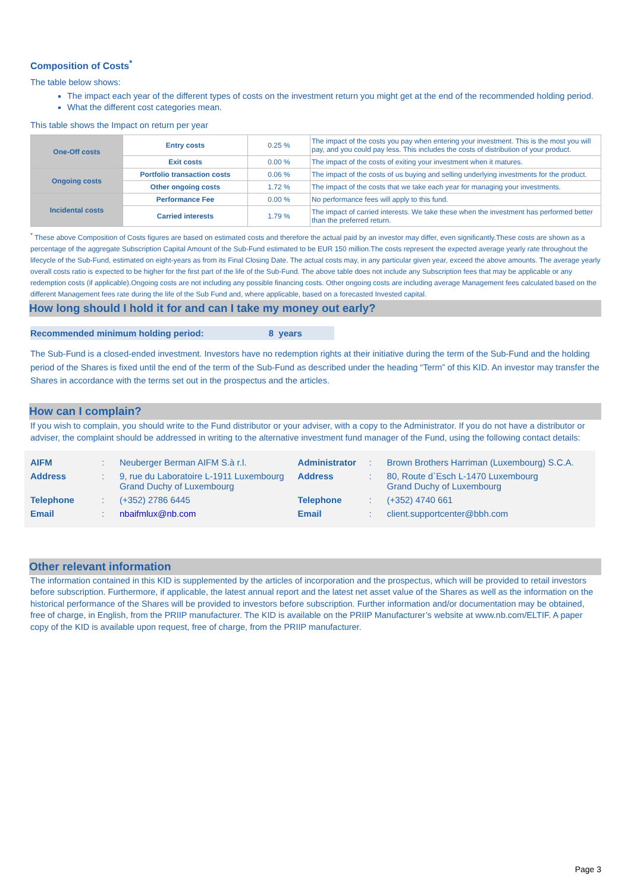Composition of Costs<sup>*</sup>
The table below shows:
The impact each year of the different types of costs on the investment return you might get at the end of the recommended holding period.
What the different cost categories mean.
This table shows the Impact on return per year
| One-Off costs | Entry costs | 0.25 % | The impact of the costs you pay when entering your investment. This is the most you will pay, and you could pay less. This includes the costs of distribution of your product. |
| | Exit costs | 0.00 % | The impact of the costs of exiting your investment when it matures. |
| Ongoing costs | Portfolio transaction costs | 0.06 % | The impact of the costs of us buying and selling underlying investments for the product. |
| | Other ongoing costs | 1.72 % | The impact of the costs that we take each year for managing your investments. |
| Incidental costs | Performance Fee | 0.00 % | No performance fees will apply to this fund. |
| | Carried interests | 1.79 % | The impact of carried interests. We take these when the investment has performed better than the preferred return. |
<sup>*</sup> These above Composition of Costs figures are based on estimated costs and therefore the actual paid by an investor may differ, even significantly.These costs are shown as a percentage of the aggregate Subscription Capital Amount of the Sub-Fund estimated to be EUR 150 million.The costs represent the expected average yearly rate throughout the lifecycle of the Sub-Fund, estimated on eight-years as from its Final Closing Date. The actual costs may, in any particular given year, exceed the above amounts. The average yearly overall costs ratio is expected to be higher for the first part of the life of the Sub-Fund. The above table does not include any Subscription fees that may be applicable or any redemption costs (if applicable).Ongoing costs are not including any possible financing costs. Other ongoing costs are including average Management fees calculated based on the different Management fees rate during the life of the Sub Fund and, where applicable, based on a forecasted Invested capital.
How long should I hold it for and can I take my money out early?
Recommended minimum holding period: 8 years
The Sub-Fund is a closed-ended investment. Investors have no redemption rights at their initiative during the term of the Sub-Fund and the holding period of the Shares is fixed until the end of the term of the Sub-Fund as described under the heading “Term” of this KID. An investor may transfer the Shares in accordance with the terms set out in the prospectus and the articles.
How can I complain?
If you wish to complain, you should write to the Fund distributor or your adviser, with a copy to the Administrator. If you do not have a distributor or adviser, the complaint should be addressed in writing to the alternative investment fund manager of the Fund, using the following contact details:
| AIFM | : | Neuberger Berman AIFM S.à r.l. | Administrator | : | Brown Brothers Harriman (Luxembourg) S.C.A. |
| Address | : | 9, rue du Laboratoire L-1911 Luxembourg Grand Duchy of Luxembourg | Address | : | 80, Route d`Esch L-1470 Luxembourg Grand Duchy of Luxembourg |
| Telephone | : | (+352) 2786 6445 | Telephone | : | (+352) 4740 661 |
| Email | : | nbaifmlux@nb.com | Email | : | client.supportcenter@bbh.com |
Other relevant information
The information contained in this KID is supplemented by the articles of incorporation and the prospectus, which will be provided to retail investors before subscription. Furthermore, if applicable, the latest annual report and the latest net asset value of the Shares as well as the information on the historical performance of the Shares will be provided to investors before subscription. Further information and/or documentation may be obtained, free of charge, in English, from the PRIIP manufacturer. The KID is available on the PRIIP Manufacturer’s website at www.nb.com/ELTIF. A paper copy of the KID is available upon request, free of charge, from the PRIIP manufacturer.
Page 3